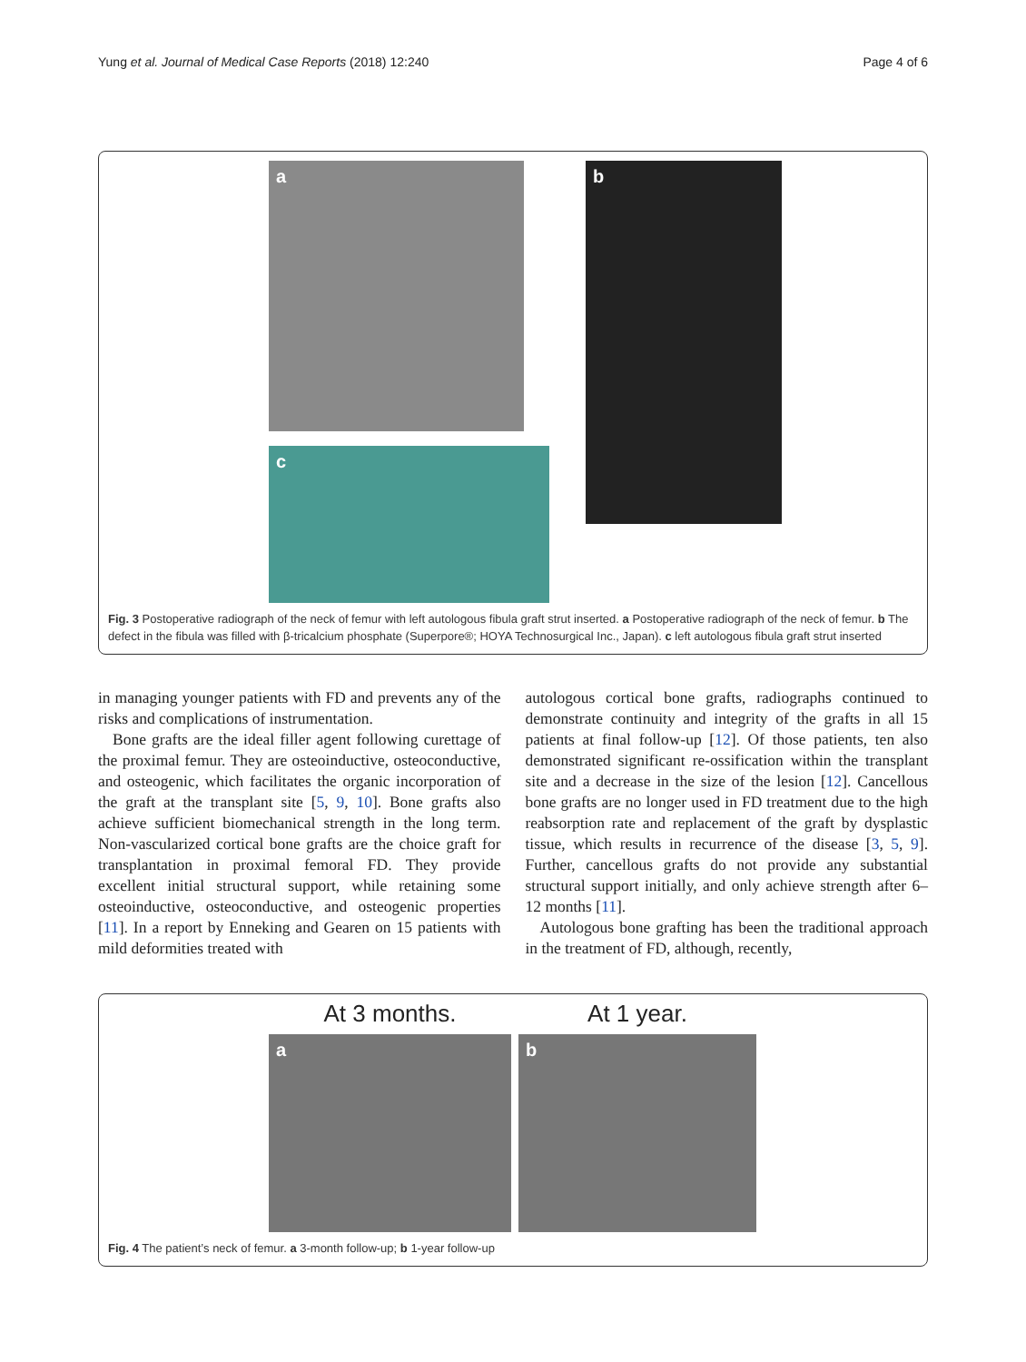Yung et al. Journal of Medical Case Reports (2018) 12:240 Page 4 of 6
a
c
b
Fig. 3 Postoperative radiograph of the neck of femur with left autologous fibula graft strut inserted. a Postoperative radiograph of the neck of femur. b The defect in the fibula was filled with β-tricalcium phosphate (Superpore®; HOYA Technosurgical Inc., Japan). c left autologous fibula graft strut inserted
in managing younger patients with FD and prevents any of the risks and complications of instrumentation.
Bone grafts are the ideal filler agent following curettage of the proximal femur. They are osteoinductive, osteoconductive, and osteogenic, which facilitates the organic incorporation of the graft at the transplant site [5, 9, 10]. Bone grafts also achieve sufficient biomechanical strength in the long term. Non-vascularized cortical bone grafts are the choice graft for transplantation in proximal femoral FD. They provide excellent initial structural support, while retaining some osteoinductive, osteoconductive, and osteogenic properties [11]. In a report by Enneking and Gearen on 15 patients with mild deformities treated with
autologous cortical bone grafts, radiographs continued to demonstrate continuity and integrity of the grafts in all 15 patients at final follow-up [12]. Of those patients, ten also demonstrated significant re-ossification within the transplant site and a decrease in the size of the lesion [12]. Cancellous bone grafts are no longer used in FD treatment due to the high reabsorption rate and replacement of the graft by dysplastic tissue, which results in recurrence of the disease [3, 5, 9]. Further, cancellous grafts do not provide any substantial structural support initially, and only achieve strength after 6–12 months [11].
Autologous bone grafting has been the traditional approach in the treatment of FD, although, recently,
At 3 months.
a
At 1 year.
b
Fig. 4 The patient’s neck of femur. a 3-month follow-up; b 1-year follow-up